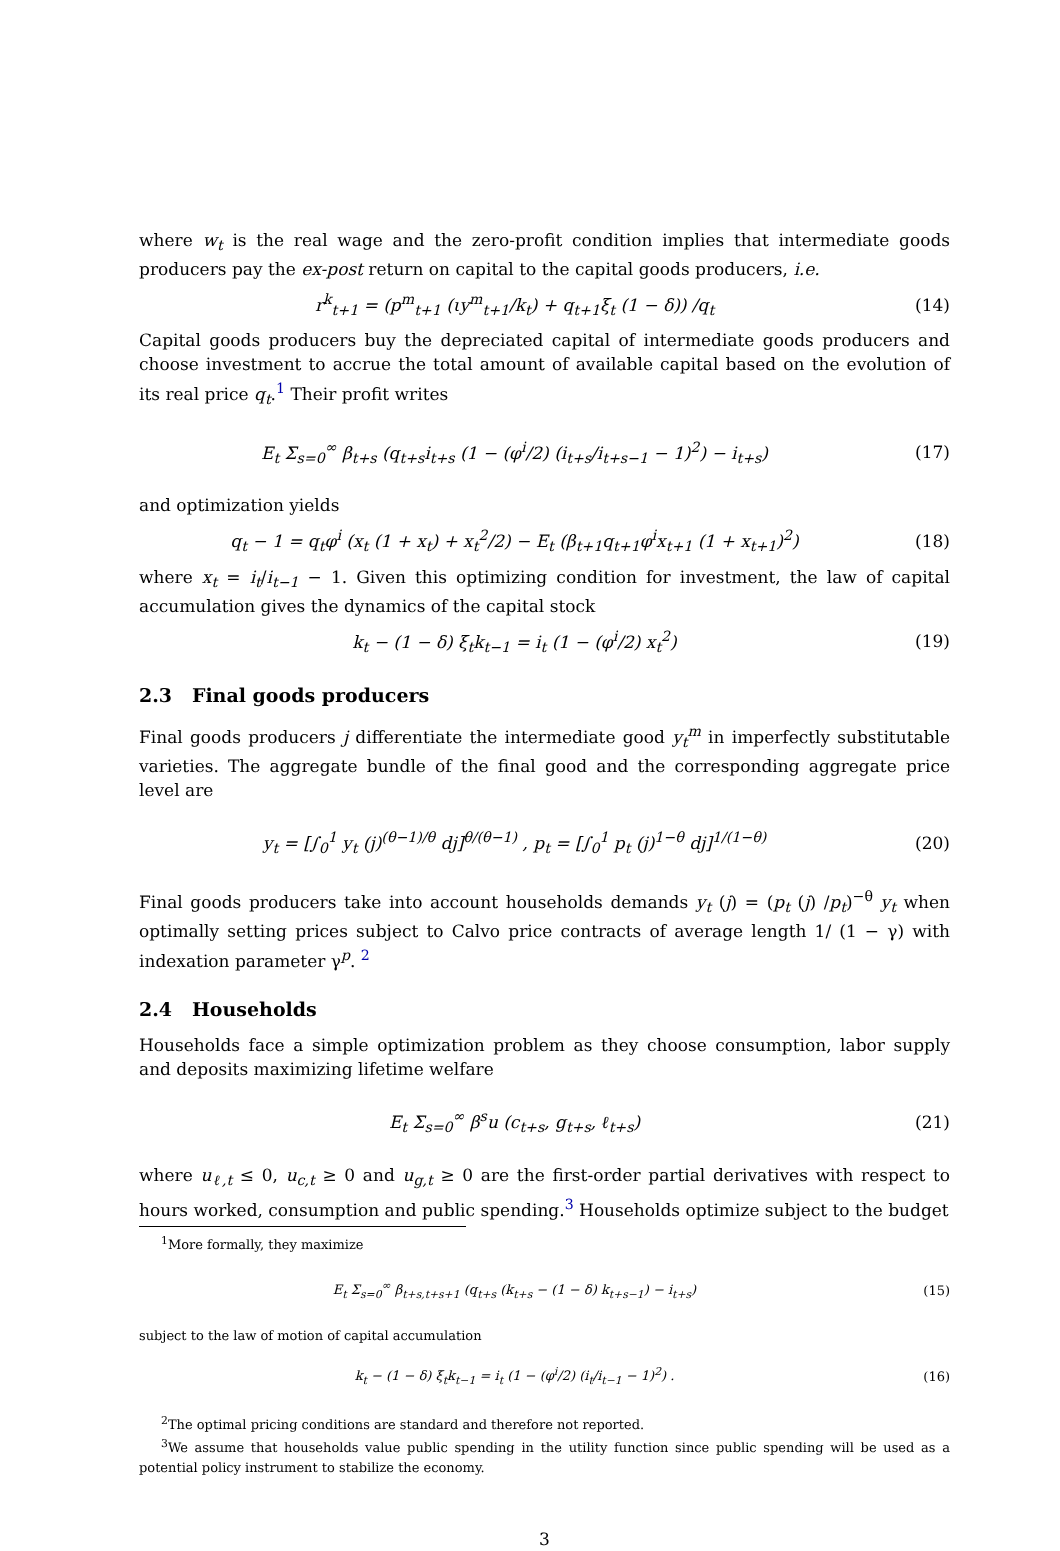where w<sub>t</sub> is the real wage and the zero-profit condition implies that intermediate goods producers pay the ex-post return on capital to the capital goods producers, i.e.
r<sup>k</sup><sub>t+1</sub> = (p<sup>m</sup><sub>t+1</sub> (ιy<sup>m</sup><sub>t+1</sub>/k<sub>t</sub>) + q<sub>t+1</sub>ξ<sub>t</sub> (1 − δ)) /q<sub>t</sub>
(14)
Capital goods producers buy the depreciated capital of intermediate goods producers and choose investment to accrue the total amount of available capital based on the evolution of its real price q<sub>t</sub>.<sup>1</sup> Their profit writes
E<sub>t</sub> Σ<sub>s=0</sub><sup>∞</sup> β<sub>t+s</sub> (q<sub>t+s</sub>i<sub>t+s</sub> (1 − (φ<sup>i</sup>/2) (i<sub>t+s</sub>/i<sub>t+s−1</sub> − 1)<sup>2</sup>) − i<sub>t+s</sub>)
(17)
and optimization yields
q<sub>t</sub> − 1 = q<sub>t</sub>φ<sup>i</sup> (x<sub>t</sub> (1 + x<sub>t</sub>) + x<sub>t</sub><sup>2</sup>/2) − E<sub>t</sub> (β<sub>t+1</sub>q<sub>t+1</sub>φ<sup>i</sup>x<sub>t+1</sub> (1 + x<sub>t+1</sub>)<sup>2</sup>)
(18)
where x<sub>t</sub> = i<sub>t</sub>/i<sub>t−1</sub> − 1. Given this optimizing condition for investment, the law of capital accumulation gives the dynamics of the capital stock
k<sub>t</sub> − (1 − δ) ξ<sub>t</sub>k<sub>t−1</sub> = i<sub>t</sub> (1 − (φ<sup>i</sup>/2) x<sub>t</sub><sup>2</sup>)
(19)
2.3 Final goods producers
Final goods producers j differentiate the intermediate good y<sub>t</sub><sup>m</sup> in imperfectly substitutable varieties. The aggregate bundle of the final good and the corresponding aggregate price level are
y<sub>t</sub> = [∫<sub>0</sub><sup>1</sup> y<sub>t</sub> (j)<sup>(θ−1)/θ</sup> dj]<sup>θ/(θ−1)</sup> , p<sub>t</sub> = [∫<sub>0</sub><sup>1</sup> p<sub>t</sub> (j)<sup>1−θ</sup> dj]<sup>1/(1−θ)</sup>
(20)
Final goods producers take into account households demands y<sub>t</sub> (j) = (p<sub>t</sub> (j) /p<sub>t</sub>)<sup>−θ</sup> y<sub>t</sub> when optimally setting prices subject to Calvo price contracts of average length 1/ (1 − γ) with indexation parameter γ<sup>p</sup>. <sup>2</sup>
2.4 Households
Households face a simple optimization problem as they choose consumption, labor supply and deposits maximizing lifetime welfare
E<sub>t</sub> Σ<sub>s=0</sub><sup>∞</sup> β<sup>s</sup>u (c<sub>t+s</sub>, g<sub>t+s</sub>, ℓ<sub>t+s</sub>)
(21)
where u<sub>ℓ,t</sub> ≤ 0, u<sub>c,t</sub> ≥ 0 and u<sub>g,t</sub> ≥ 0 are the first-order partial derivatives with respect to hours worked, consumption and public spending.<sup>3</sup> Households optimize subject to the budget
<sup>1</sup> More formally, they maximize
E<sub>t</sub> Σ<sub>s=0</sub><sup>∞</sup> β<sub>t+s,t+s+1</sub> (q<sub>t+s</sub> (k<sub>t+s</sub> − (1 − δ) k<sub>t+s−1</sub>) − i<sub>t+s</sub>)
(15)
subject to the law of motion of capital accumulation
k<sub>t</sub> − (1 − δ) ξ<sub>t</sub>k<sub>t−1</sub> = i<sub>t</sub> (1 − (φ<sup>i</sup>/2) (i<sub>t</sub>/i<sub>t−1</sub> − 1)<sup>2</sup>) .
(16)
<sup>2</sup> The optimal pricing conditions are standard and therefore not reported.
<sup>3</sup> We assume that households value public spending in the utility function since public spending will be used as a potential policy instrument to stabilize the economy.
3